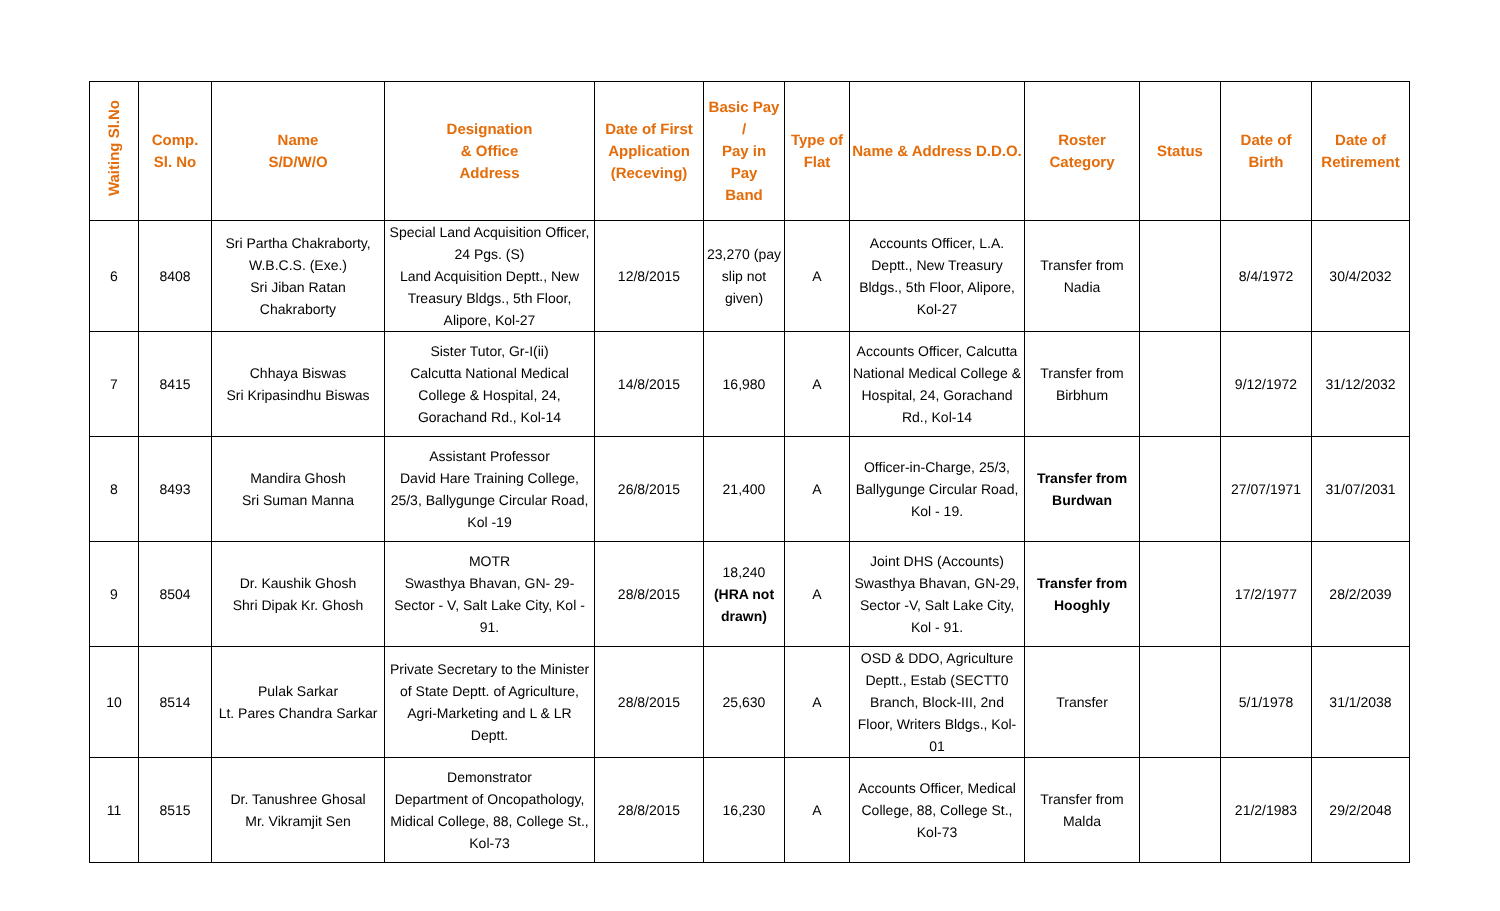| Waiting Sl.No | Comp. Sl. No | Name S/D/W/O | Designation & Office Address | Date of First Application (Receving) | Basic Pay / Pay in Pay Band | Type of Flat | Name & Address D.D.O. | Roster Category | Status | Date of Birth | Date of Retirement |
| --- | --- | --- | --- | --- | --- | --- | --- | --- | --- | --- | --- |
| 6 | 8408 | Sri Partha Chakraborty, W.B.C.S. (Exe.) Sri Jiban Ratan Chakraborty | Special Land Acquisition Officer, 24 Pgs. (S) Land Acquisition Deptt., New Treasury Bldgs., 5th Floor, Alipore, Kol-27 | 12/8/2015 | 23,270 (pay slip not given) | A | Accounts Officer, L.A. Deptt., New Treasury Bldgs., 5th Floor, Alipore, Kol-27 | Transfer from Nadia | | 8/4/1972 | 30/4/2032 |
| 7 | 8415 | Chhaya Biswas Sri Kripasindhu Biswas | Sister Tutor, Gr-I(ii) Calcutta National Medical College & Hospital, 24, Gorachand Rd., Kol-14 | 14/8/2015 | 16,980 | A | Accounts Officer, Calcutta National Medical College & Hospital, 24, Gorachand Rd., Kol-14 | Transfer from Birbhum | | 9/12/1972 | 31/12/2032 |
| 8 | 8493 | Mandira Ghosh Sri Suman Manna | Assistant Professor David Hare Training College, 25/3, Ballygunge Circular Road, Kol -19 | 26/8/2015 | 21,400 | A | Officer-in-Charge, 25/3, Ballygunge Circular Road, Kol - 19. | Transfer from Burdwan | | 27/07/1971 | 31/07/2031 |
| 9 | 8504 | Dr. Kaushik Ghosh Shri Dipak Kr. Ghosh | MOTR Swasthya Bhavan, GN- 29-Sector - V, Salt Lake City, Kol - 91. | 28/8/2015 | 18,240 (HRA not drawn) | A | Joint DHS (Accounts) Swasthya Bhavan, GN-29, Sector -V, Salt Lake City, Kol - 91. | Transfer from Hooghly | | 17/2/1977 | 28/2/2039 |
| 10 | 8514 | Pulak Sarkar Lt. Pares Chandra Sarkar | Private Secretary to the Minister of State Deptt. of Agriculture, Agri-Marketing and L & LR Deptt. | 28/8/2015 | 25,630 | A | OSD & DDO, Agriculture Deptt., Estab (SECTT0 Branch, Block-III, 2nd Floor, Writers Bldgs., Kol-01 | Transfer | | 5/1/1978 | 31/1/2038 |
| 11 | 8515 | Dr. Tanushree Ghosal Mr. Vikramjit Sen | Demonstrator Department of Oncopathology, Midical College, 88, College St., Kol-73 | 28/8/2015 | 16,230 | A | Accounts Officer, Medical College, 88, College St., Kol-73 | Transfer from Malda | | 21/2/1983 | 29/2/2048 |